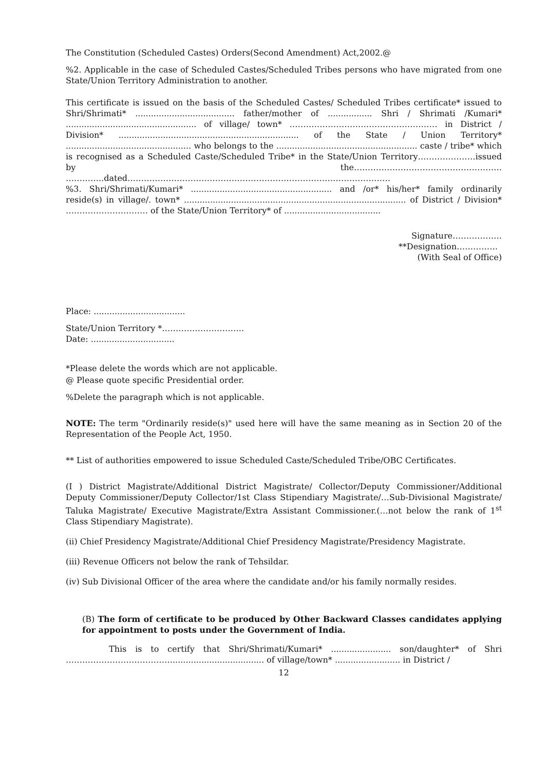The Constitution (Scheduled Castes) Orders(Second Amendment) Act,2002.@
%2. Applicable in the case of Scheduled Castes/Scheduled Tribes persons who have migrated from one State/Union Territory Administration to another.
This certificate is issued on the basis of the Scheduled Castes/ Scheduled Tribes certificate* issued to Shri/Shrimati* ...................................... father/mother of ................. Shri / Shrimati /Kumari* .................................................. of village/ town* ……………………………………………… in District / Division* ..................................................................... of the State / Union Territory* ................................................ who belongs to the ...................................................... caste / tribe* which is recognised as a Scheduled Caste/Scheduled Tribe* in the State/Union Territory…………………issued by the……………………………………………… …………..dated……………………………………………………………………………………
%3. Shri/Shrimati/Kumari* ...................................................... and /or* his/her* family ordinarily reside(s) in village/. town* ..................................................................................... of District / Division* ………………………… of the State/Union Territory* of .....................................
Signature………………
**Designation……………
(With Seal of Office)
Place: ...................................
State/Union Territory *…………………………
Date: ................................
*Please delete the words which are not applicable.
@ Please quote specific Presidential order.
%Delete the paragraph which is not applicable.
NOTE: The term "Ordinarily reside(s)" used here will have the same meaning as in Section 20 of the Representation of the People Act, 1950.
** List of authorities empowered to issue Scheduled Caste/Scheduled Tribe/OBC Certificates.
(I ) District Magistrate/Additional District Magistrate/ Collector/Deputy Commissioner/Additional Deputy Commissioner/Deputy Collector/1st Class Stipendiary Magistrate/…Sub-Divisional Magistrate/ Taluka Magistrate/ Executive Magistrate/Extra Assistant Commissioner.(…not below the rank of 1<sup>st</sup> Class Stipendiary Magistrate).
(ii) Chief Presidency Magistrate/Additional Chief Presidency Magistrate/Presidency Magistrate.
(iii) Revenue Officers not below the rank of Tehsildar.
(iv) Sub Divisional Officer of the area where the candidate and/or his family normally resides.
(B) The form of certificate to be produced by Other Backward Classes candidates applying for appointment to posts under the Government of India.
This is to certify that Shri/Shrimati/Kumari* ....................... son/daughter* of Shri …………………………………................................... of village/town* ......................... in District /
12